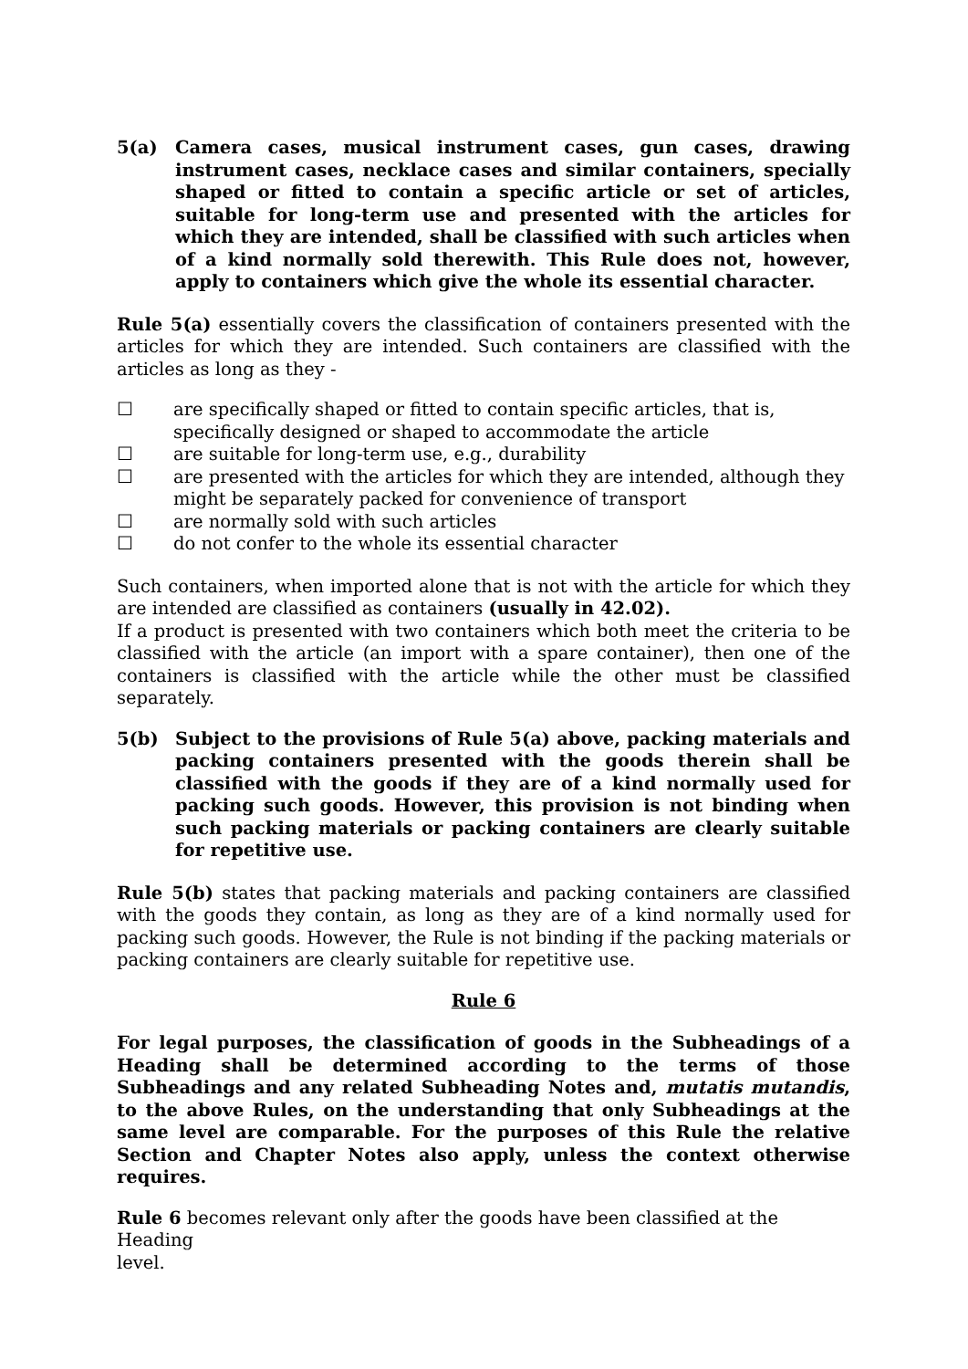5(a) Camera cases, musical instrument cases, gun cases, drawing instrument cases, necklace cases and similar containers, specially shaped or fitted to contain a specific article or set of articles, suitable for long-term use and presented with the articles for which they are intended, shall be classified with such articles when of a kind normally sold therewith. This Rule does not, however, apply to containers which give the whole its essential character.
Rule 5(a) essentially covers the classification of containers presented with the articles for which they are intended. Such containers are classified with the articles as long as they -
☐ are specifically shaped or fitted to contain specific articles, that is, specifically designed or shaped to accommodate the article
☐ are suitable for long-term use, e.g., durability
☐ are presented with the articles for which they are intended, although they might be separately packed for convenience of transport
☐ are normally sold with such articles
☐ do not confer to the whole its essential character
Such containers, when imported alone that is not with the article for which they are intended are classified as containers (usually in 42.02).
If a product is presented with two containers which both meet the criteria to be classified with the article (an import with a spare container), then one of the containers is classified with the article while the other must be classified separately.
5(b) Subject to the provisions of Rule 5(a) above, packing materials and packing containers presented with the goods therein shall be classified with the goods if they are of a kind normally used for packing such goods. However, this provision is not binding when such packing materials or packing containers are clearly suitable for repetitive use.
Rule 5(b) states that packing materials and packing containers are classified with the goods they contain, as long as they are of a kind normally used for packing such goods. However, the Rule is not binding if the packing materials or packing containers are clearly suitable for repetitive use.
Rule 6
For legal purposes, the classification of goods in the Subheadings of a Heading shall be determined according to the terms of those Subheadings and any related Subheading Notes and, mutatis mutandis, to the above Rules, on the understanding that only Subheadings at the same level are comparable. For the purposes of this Rule the relative Section and Chapter Notes also apply, unless the context otherwise requires.
Rule 6 becomes relevant only after the goods have been classified at the Heading
level.